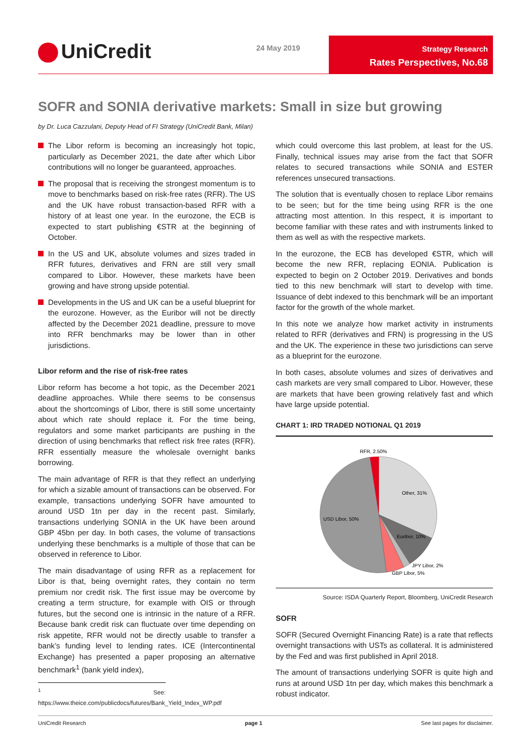UniCredit 24 May 2019
Strategy Research
Rates Perspectives, No.68
SOFR and SONIA derivative markets: Small in size but growing
by Dr. Luca Cazzulani, Deputy Head of FI Strategy (UniCredit Bank, Milan)
The Libor reform is becoming an increasingly hot topic, particularly as December 2021, the date after which Libor contributions will no longer be guaranteed, approaches.
The proposal that is receiving the strongest momentum is to move to benchmarks based on risk-free rates (RFR). The US and the UK have robust transaction-based RFR with a history of at least one year. In the eurozone, the ECB is expected to start publishing €STR at the beginning of October.
In the US and UK, absolute volumes and sizes traded in RFR futures, derivatives and FRN are still very small compared to Libor. However, these markets have been growing and have strong upside potential.
Developments in the US and UK can be a useful blueprint for the eurozone. However, as the Euribor will not be directly affected by the December 2021 deadline, pressure to move into RFR benchmarks may be lower than in other jurisdictions.
Libor reform and the rise of risk-free rates
Libor reform has become a hot topic, as the December 2021 deadline approaches. While there seems to be consensus about the shortcomings of Libor, there is still some uncertainty about which rate should replace it. For the time being, regulators and some market participants are pushing in the direction of using benchmarks that reflect risk free rates (RFR). RFR essentially measure the wholesale overnight banks borrowing.
The main advantage of RFR is that they reflect an underlying for which a sizable amount of transactions can be observed. For example, transactions underlying SOFR have amounted to around USD 1tn per day in the recent past. Similarly, transactions underlying SONIA in the UK have been around GBP 45bn per day. In both cases, the volume of transactions underlying these benchmarks is a multiple of those that can be observed in reference to Libor.
The main disadvantage of using RFR as a replacement for Libor is that, being overnight rates, they contain no term premium nor credit risk. The first issue may be overcome by creating a term structure, for example with OIS or through futures, but the second one is intrinsic in the nature of a RFR. Because bank credit risk can fluctuate over time depending on risk appetite, RFR would not be directly usable to transfer a bank’s funding level to lending rates. ICE (Intercontinental Exchange) has presented a paper proposing an alternative benchmark<sup>1</sup> (bank yield index),
<sup>1</sup> See: https://www.theice.com/publicdocs/futures/Bank_Yield_Index_WP.pdf
which could overcome this last problem, at least for the US. Finally, technical issues may arise from the fact that SOFR relates to secured transactions while SONIA and ESTER references unsecured transactions.
The solution that is eventually chosen to replace Libor remains to be seen; but for the time being using RFR is the one attracting most attention. In this respect, it is important to become familiar with these rates and with instruments linked to them as well as with the respective markets.
In the eurozone, the ECB has developed €STR, which will become the new RFR, replacing EONIA. Publication is expected to begin on 2 October 2019. Derivatives and bonds tied to this new benchmark will start to develop with time. Issuance of debt indexed to this benchmark will be an important factor for the growth of the whole market.
In this note we analyze how market activity in instruments related to RFR (derivatives and FRN) is progressing in the US and the UK. The experience in these two jurisdictions can serve as a blueprint for the eurozone.
In both cases, absolute volumes and sizes of derivatives and cash markets are very small compared to Libor. However, these are markets that have been growing relatively fast and which have large upside potential.
CHART 1: IRD TRADED NOTIONAL Q1 2019
RFR, 2.50%
Other, 31%
USD Libor, 50%
Euribor, 10%
JPY Libor, 2%
GBP Libor, 5%
Source: ISDA Quarterly Report, Bloomberg, UniCredit Research
SOFR
SOFR (Secured Overnight Financing Rate) is a rate that reflects overnight transactions with USTs as collateral. It is administered by the Fed and was first published in April 2018.
The amount of transactions underlying SOFR is quite high and runs at around USD 1tn per day, which makes this benchmark a robust indicator.
UniCredit Research page 1 See last pages for disclaimer.